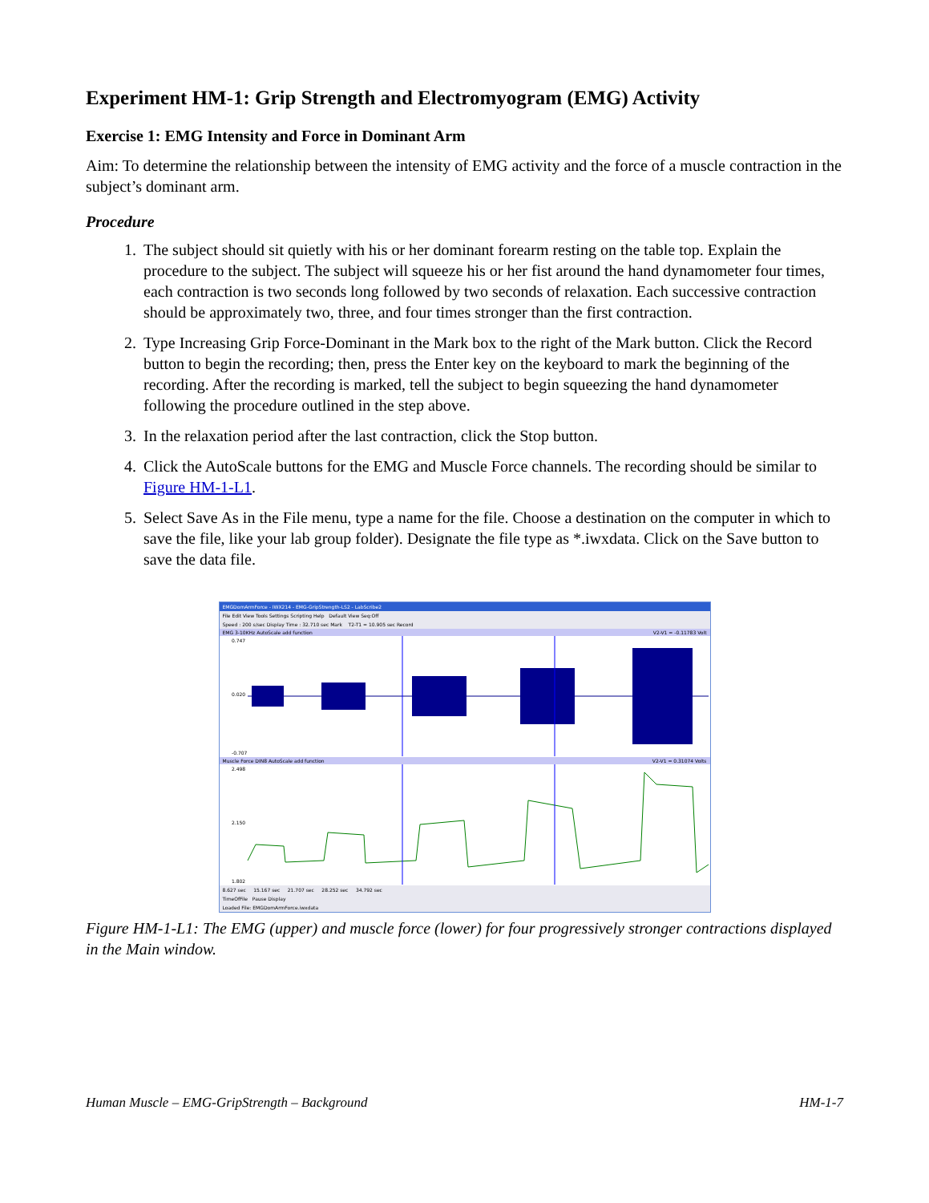Experiment HM-1: Grip Strength and Electromyogram (EMG) Activity
Exercise 1: EMG Intensity and Force in Dominant Arm
Aim: To determine the relationship between the intensity of EMG activity and the force of a muscle contraction in the subject’s dominant arm.
Procedure
1. The subject should sit quietly with his or her dominant forearm resting on the table top. Explain the procedure to the subject. The subject will squeeze his or her fist around the hand dynamometer four times, each contraction is two seconds long followed by two seconds of relaxation. Each successive contraction should be approximately two, three, and four times stronger than the first contraction.
2. Type Increasing Grip Force-Dominant in the Mark box to the right of the Mark button. Click the Record button to begin the recording; then, press the Enter key on the keyboard to mark the beginning of the recording. After the recording is marked, tell the subject to begin squeezing the hand dynamometer following the procedure outlined in the step above.
3. In the relaxation period after the last contraction, click the Stop button.
4. Click the AutoScale buttons for the EMG and Muscle Force channels. The recording should be similar to Figure HM-1-L1.
5. Select Save As in the File menu, type a name for the file. Choose a destination on the computer in which to save the file, like your lab group folder). Designate the file type as *.iwxdata. Click on the Save button to save the data file.
EMGDomArmForce - IWX214 - EMG-GripStrength-LS2 - LabScribe2
File Edit View Tools Settings Scripting Help Default View Seq:Off
Speed : 200 s/sec Display Time : 32.710 sec Mark T2-T1 = 10.905 sec Record
EMG 3-10KHz AutoScale add function V2-V1 = -0.11783 Volt
0.747
0.020
-0.707
Muscle Force DIN8 AutoScale add function V2-V1 = 0.31074 Volts
2.498
2.150
1.802
8.627 sec 15.167 sec 21.707 sec 28.252 sec 34.792 sec
TimeOfFile Pause Display
Loaded File: EMGDomArmForce.iwxdata
Figure HM-1-L1: The EMG (upper) and muscle force (lower) for four progressively stronger contractions displayed in the Main window.
Human Muscle – EMG-GripStrength – Background HM-1-7